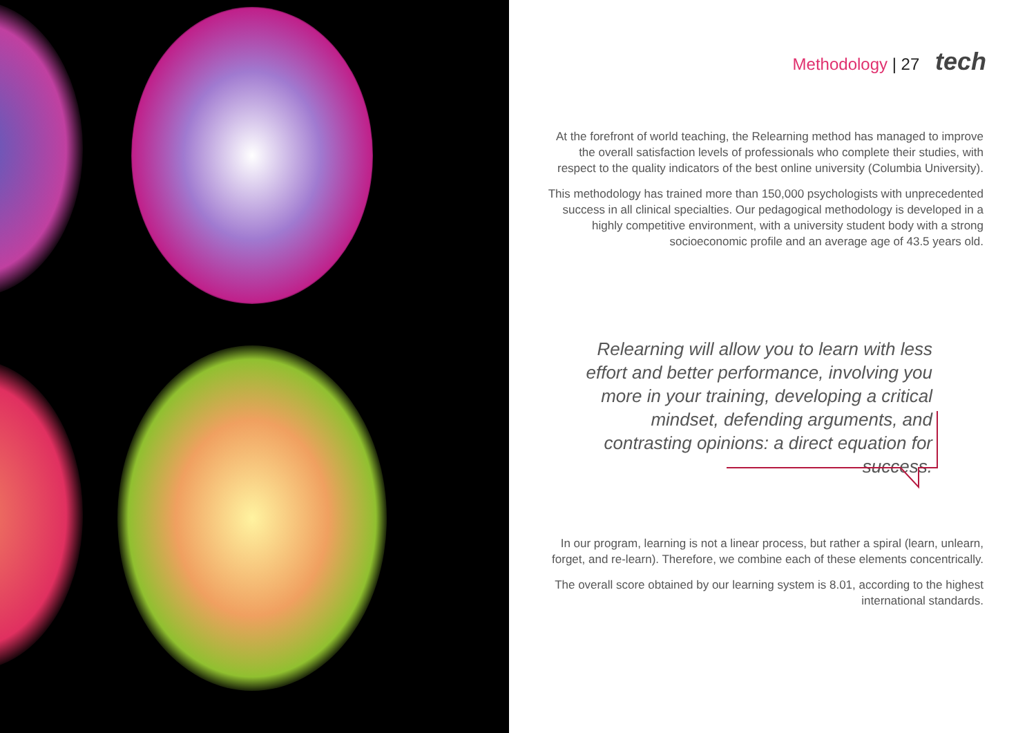Methodology | 27 tech
At the forefront of world teaching, the Relearning method has managed to improve the overall satisfaction levels of professionals who complete their studies, with respect to the quality indicators of the best online university (Columbia University).
This methodology has trained more than 150,000 psychologists with unprecedented success in all clinical specialties. Our pedagogical methodology is developed in a highly competitive environment, with a university student body with a strong socioeconomic profile and an average age of 43.5 years old.
Relearning will allow you to learn with less effort and better performance, involving you more in your training, developing a critical mindset, defending arguments, and contrasting opinions: a direct equation for success.
In our program, learning is not a linear process, but rather a spiral (learn, unlearn, forget, and re-learn). Therefore, we combine each of these elements concentrically.
The overall score obtained by our learning system is 8.01, according to the highest international standards.